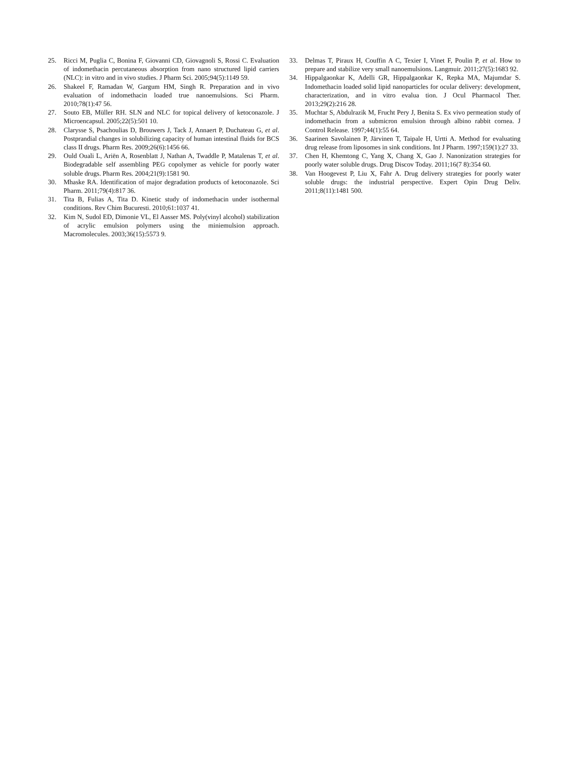25. Ricci M, Puglia C, Bonina F, Giovanni CD, Giovagnoli S, Rossi C. Evaluation of indomethacin percutaneous absorption from nano structured lipid carriers (NLC): in vitro and in vivo studies. J Pharm Sci. 2005;94(5):1149 59.
26. Shakeel F, Ramadan W, Gargum HM, Singh R. Preparation and in vivo evaluation of indomethacin loaded true nanoemulsions. Sci Pharm. 2010;78(1):47 56.
27. Souto EB, Müller RH. SLN and NLC for topical delivery of ketoconazole. J Microencapsul. 2005;22(5):501 10.
28. Clarysse S, Psachoulias D, Brouwers J, Tack J, Annaert P, Duchateau G, et al. Postprandial changes in solubilizing capacity of human intestinal fluids for BCS class II drugs. Pharm Res. 2009;26(6):1456 66.
29. Ould Ouali L, Ariën A, Rosenblatt J, Nathan A, Twaddle P, Matalenas T, et al. Biodegradable self assembling PEG copolymer as vehicle for poorly water soluble drugs. Pharm Res. 2004;21(9):1581 90.
30. Mhaske RA. Identification of major degradation products of ketoconazole. Sci Pharm. 2011;79(4):817 36.
31. Tita B, Fulias A, Tita D. Kinetic study of indomethacin under isothermal conditions. Rev Chim Bucuresti. 2010;61:1037 41.
32. Kim N, Sudol ED, Dimonie VL, El Aasser MS. Poly(vinyl alcohol) stabilization of acrylic emulsion polymers using the miniemulsion approach. Macromolecules. 2003;36(15):5573 9.
33. Delmas T, Piraux H, Couffin A C, Texier I, Vinet F, Poulin P, et al. How to prepare and stabilize very small nanoemulsions. Langmuir. 2011;27(5):1683 92.
34. Hippalgaonkar K, Adelli GR, Hippalgaonkar K, Repka MA, Majumdar S. Indomethacin loaded solid lipid nanoparticles for ocular delivery: development, characterization, and in vitro evalua tion. J Ocul Pharmacol Ther. 2013;29(2):216 28.
35. Muchtar S, Abdulrazik M, Frucht Pery J, Benita S. Ex vivo permeation study of indomethacin from a submicron emulsion through albino rabbit cornea. J Control Release. 1997;44(1):55 64.
36. Saarinen Savolainen P, Järvinen T, Taipale H, Urtti A. Method for evaluating drug release from liposomes in sink conditions. Int J Pharm. 1997;159(1):27 33.
37. Chen H, Khemtong C, Yang X, Chang X, Gao J. Nanonization strategies for poorly water soluble drugs. Drug Discov Today. 2011;16(7 8):354 60.
38. Van Hoogevest P, Liu X, Fahr A. Drug delivery strategies for poorly water soluble drugs: the industrial perspective. Expert Opin Drug Deliv. 2011;8(11):1481 500.